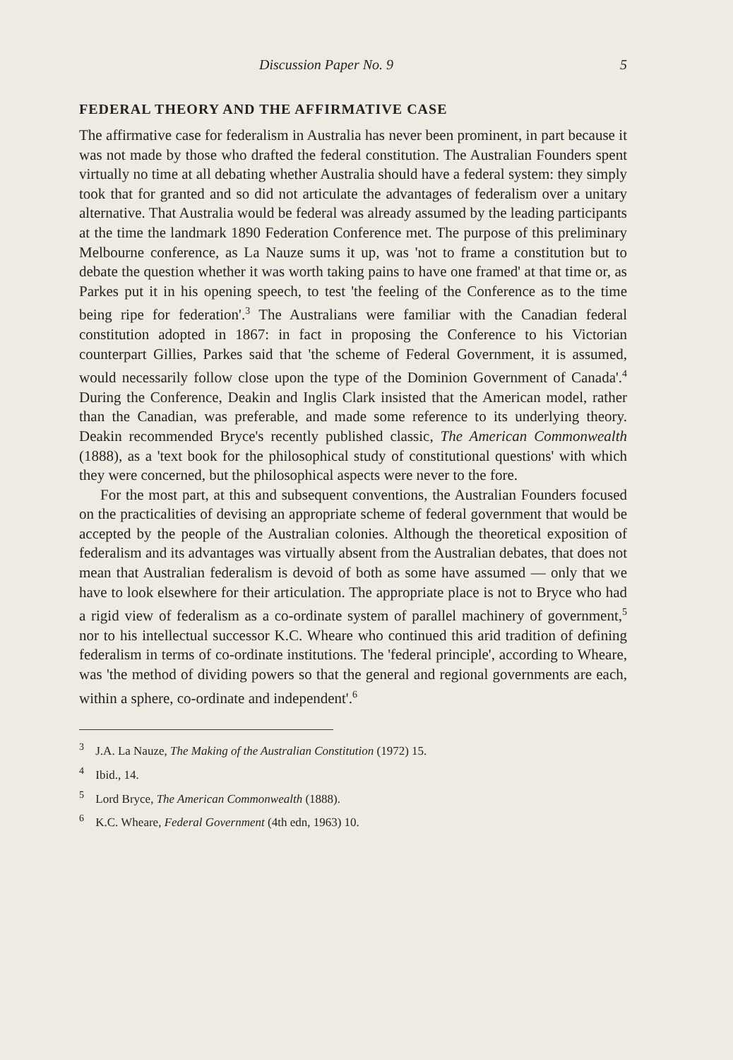Discussion Paper No. 9 5
FEDERAL THEORY AND THE AFFIRMATIVE CASE
The affirmative case for federalism in Australia has never been prominent, in part because it was not made by those who drafted the federal constitution. The Australian Founders spent virtually no time at all debating whether Australia should have a federal system: they simply took that for granted and so did not articulate the advantages of federalism over a unitary alternative. That Australia would be federal was already assumed by the leading participants at the time the landmark 1890 Federation Conference met. The purpose of this preliminary Melbourne conference, as La Nauze sums it up, was 'not to frame a constitution but to debate the question whether it was worth taking pains to have one framed' at that time or, as Parkes put it in his opening speech, to test 'the feeling of the Conference as to the time being ripe for federation'.<sup>3</sup> The Australians were familiar with the Canadian federal constitution adopted in 1867: in fact in proposing the Conference to his Victorian counterpart Gillies, Parkes said that 'the scheme of Federal Government, it is assumed, would necessarily follow close upon the type of the Dominion Government of Canada'.<sup>4</sup> During the Conference, Deakin and Inglis Clark insisted that the American model, rather than the Canadian, was preferable, and made some reference to its underlying theory. Deakin recommended Bryce's recently published classic, The American Commonwealth (1888), as a 'text book for the philosophical study of constitutional questions' with which they were concerned, but the philosophical aspects were never to the fore.
For the most part, at this and subsequent conventions, the Australian Founders focused on the practicalities of devising an appropriate scheme of federal government that would be accepted by the people of the Australian colonies. Although the theoretical exposition of federalism and its advantages was virtually absent from the Australian debates, that does not mean that Australian federalism is devoid of both as some have assumed — only that we have to look elsewhere for their articulation. The appropriate place is not to Bryce who had a rigid view of federalism as a co-ordinate system of parallel machinery of government,<sup>5</sup> nor to his intellectual successor K.C. Wheare who continued this arid tradition of defining federalism in terms of co-ordinate institutions. The 'federal principle', according to Wheare, was 'the method of dividing powers so that the general and regional governments are each, within a sphere, co-ordinate and independent'.<sup>6</sup>
<sup>3</sup> J.A. La Nauze, The Making of the Australian Constitution (1972) 15.
<sup>4</sup> Ibid., 14.
<sup>5</sup> Lord Bryce, The American Commonwealth (1888).
<sup>6</sup> K.C. Wheare, Federal Government (4th edn, 1963) 10.